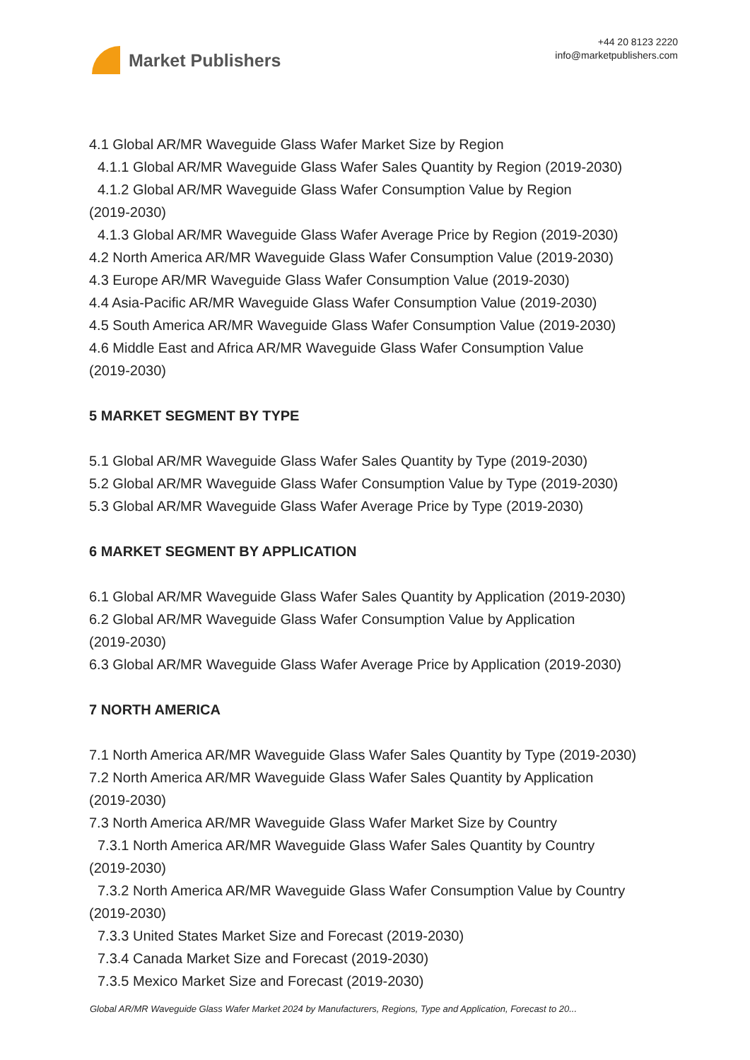Market Publishers
+44 20 8123 2220
info@marketpublishers.com
4.1 Global AR/MR Waveguide Glass Wafer Market Size by Region
4.1.1 Global AR/MR Waveguide Glass Wafer Sales Quantity by Region (2019-2030)
4.1.2 Global AR/MR Waveguide Glass Wafer Consumption Value by Region
(2019-2030)
4.1.3 Global AR/MR Waveguide Glass Wafer Average Price by Region (2019-2030)
4.2 North America AR/MR Waveguide Glass Wafer Consumption Value (2019-2030)
4.3 Europe AR/MR Waveguide Glass Wafer Consumption Value (2019-2030)
4.4 Asia-Pacific AR/MR Waveguide Glass Wafer Consumption Value (2019-2030)
4.5 South America AR/MR Waveguide Glass Wafer Consumption Value (2019-2030)
4.6 Middle East and Africa AR/MR Waveguide Glass Wafer Consumption Value
(2019-2030)
5 MARKET SEGMENT BY TYPE
5.1 Global AR/MR Waveguide Glass Wafer Sales Quantity by Type (2019-2030)
5.2 Global AR/MR Waveguide Glass Wafer Consumption Value by Type (2019-2030)
5.3 Global AR/MR Waveguide Glass Wafer Average Price by Type (2019-2030)
6 MARKET SEGMENT BY APPLICATION
6.1 Global AR/MR Waveguide Glass Wafer Sales Quantity by Application (2019-2030)
6.2 Global AR/MR Waveguide Glass Wafer Consumption Value by Application
(2019-2030)
6.3 Global AR/MR Waveguide Glass Wafer Average Price by Application (2019-2030)
7 NORTH AMERICA
7.1 North America AR/MR Waveguide Glass Wafer Sales Quantity by Type (2019-2030)
7.2 North America AR/MR Waveguide Glass Wafer Sales Quantity by Application
(2019-2030)
7.3 North America AR/MR Waveguide Glass Wafer Market Size by Country
7.3.1 North America AR/MR Waveguide Glass Wafer Sales Quantity by Country
(2019-2030)
7.3.2 North America AR/MR Waveguide Glass Wafer Consumption Value by Country
(2019-2030)
7.3.3 United States Market Size and Forecast (2019-2030)
7.3.4 Canada Market Size and Forecast (2019-2030)
7.3.5 Mexico Market Size and Forecast (2019-2030)
Global AR/MR Waveguide Glass Wafer Market 2024 by Manufacturers, Regions, Type and Application, Forecast to 20...